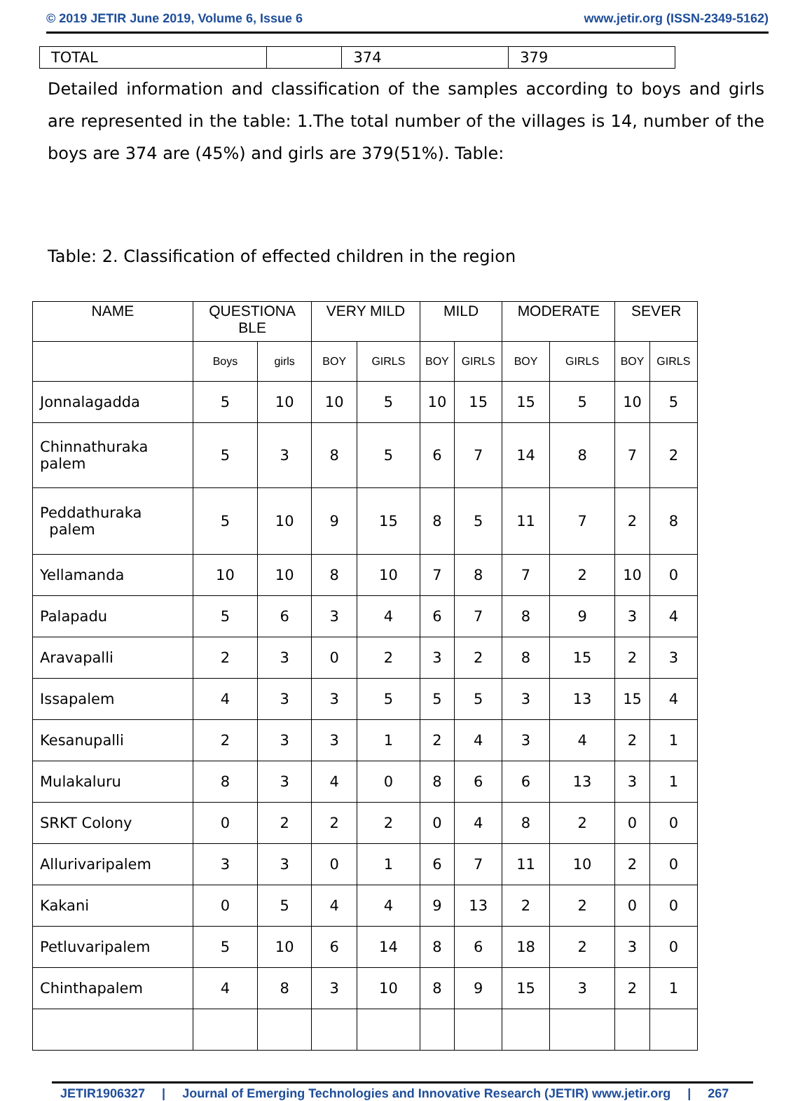© 2019 JETIR June 2019, Volume 6, Issue 6 www.jetir.org (ISSN-2349-5162)
| TOTAL | | 374 | 379 |
Detailed information and classification of the samples according to boys and girls are represented in the table: 1.The total number of the villages is 14, number of the boys are 374 are (45%) and girls are 379(51%). Table:
Table: 2. Classification of effected children in the region
| NAME | QUESTIONA BLE | | VERY MILD | | MILD | | MODERATE | | SEVER | |
| --- | --- | --- | --- | --- | --- | --- | --- | --- | --- | --- |
| | Boys | girls | BOY | GIRLS | BOY | GIRLS | BOY | GIRLS | BOY | GIRLS |
| Jonnalagadda | 5 | 10 | 10 | 5 | 10 | 15 | 15 | 5 | 10 | 5 |
| Chinnathuraka palem | 5 | 3 | 8 | 5 | 6 | 7 | 14 | 8 | 7 | 2 |
| Peddathuraka palem | 5 | 10 | 9 | 15 | 8 | 5 | 11 | 7 | 2 | 8 |
| Yellamanda | 10 | 10 | 8 | 10 | 7 | 8 | 7 | 2 | 10 | 0 |
| Palapadu | 5 | 6 | 3 | 4 | 6 | 7 | 8 | 9 | 3 | 4 |
| Aravapalli | 2 | 3 | 0 | 2 | 3 | 2 | 8 | 15 | 2 | 3 |
| Issapalem | 4 | 3 | 3 | 5 | 5 | 5 | 3 | 13 | 15 | 4 |
| Kesanupalli | 2 | 3 | 3 | 1 | 2 | 4 | 3 | 4 | 2 | 1 |
| Mulakaluru | 8 | 3 | 4 | 0 | 8 | 6 | 6 | 13 | 3 | 1 |
| SRKT Colony | 0 | 2 | 2 | 2 | 0 | 4 | 8 | 2 | 0 | 0 |
| Allurivaripalem | 3 | 3 | 0 | 1 | 6 | 7 | 11 | 10 | 2 | 0 |
| Kakani | 0 | 5 | 4 | 4 | 9 | 13 | 2 | 2 | 0 | 0 |
| Petluvaripalem | 5 | 10 | 6 | 14 | 8 | 6 | 18 | 2 | 3 | 0 |
| Chinthapalem | 4 | 8 | 3 | 10 | 8 | 9 | 15 | 3 | 2 | 1 |
JETIR1906327 | Journal of Emerging Technologies and Innovative Research (JETIR) www.jetir.org | 267